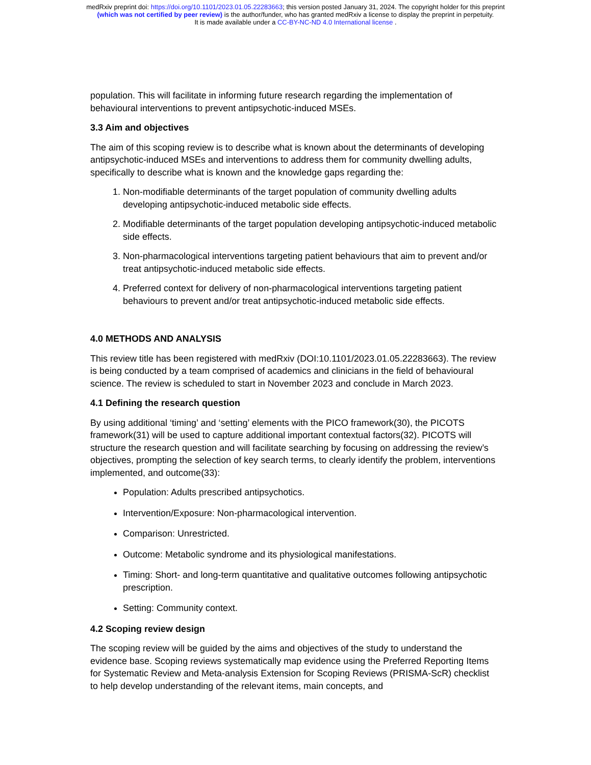medRxiv preprint doi: https://doi.org/10.1101/2023.01.05.22283663; this version posted January 31, 2024. The copyright holder for this preprint
(which was not certified by peer review) is the author/funder, who has granted medRxiv a license to display the preprint in perpetuity.
It is made available under a CC-BY-NC-ND 4.0 International license .
population. This will facilitate in informing future research regarding the implementation of behavioural interventions to prevent antipsychotic-induced MSEs.
3.3 Aim and objectives
The aim of this scoping review is to describe what is known about the determinants of developing antipsychotic-induced MSEs and interventions to address them for community dwelling adults, specifically to describe what is known and the knowledge gaps regarding the:
1. Non-modifiable determinants of the target population of community dwelling adults developing antipsychotic-induced metabolic side effects.
2. Modifiable determinants of the target population developing antipsychotic-induced metabolic side effects.
3. Non-pharmacological interventions targeting patient behaviours that aim to prevent and/or treat antipsychotic-induced metabolic side effects.
4. Preferred context for delivery of non-pharmacological interventions targeting patient behaviours to prevent and/or treat antipsychotic-induced metabolic side effects.
4.0 METHODS AND ANALYSIS
This review title has been registered with medRxiv (DOI:10.1101/2023.01.05.22283663). The review is being conducted by a team comprised of academics and clinicians in the field of behavioural science. The review is scheduled to start in November 2023 and conclude in March 2023.
4.1 Defining the research question
By using additional ‘timing’ and ‘setting’ elements with the PICO framework(30), the PICOTS framework(31) will be used to capture additional important contextual factors(32). PICOTS will structure the research question and will facilitate searching by focusing on addressing the review’s objectives, prompting the selection of key search terms, to clearly identify the problem, interventions implemented, and outcome(33):
Population: Adults prescribed antipsychotics.
Intervention/Exposure: Non-pharmacological intervention.
Comparison: Unrestricted.
Outcome: Metabolic syndrome and its physiological manifestations.
Timing: Short- and long-term quantitative and qualitative outcomes following antipsychotic prescription.
Setting: Community context.
4.2 Scoping review design
The scoping review will be guided by the aims and objectives of the study to understand the evidence base. Scoping reviews systematically map evidence using the Preferred Reporting Items for Systematic Review and Meta-analysis Extension for Scoping Reviews (PRISMA-ScR) checklist to help develop understanding of the relevant items, main concepts, and